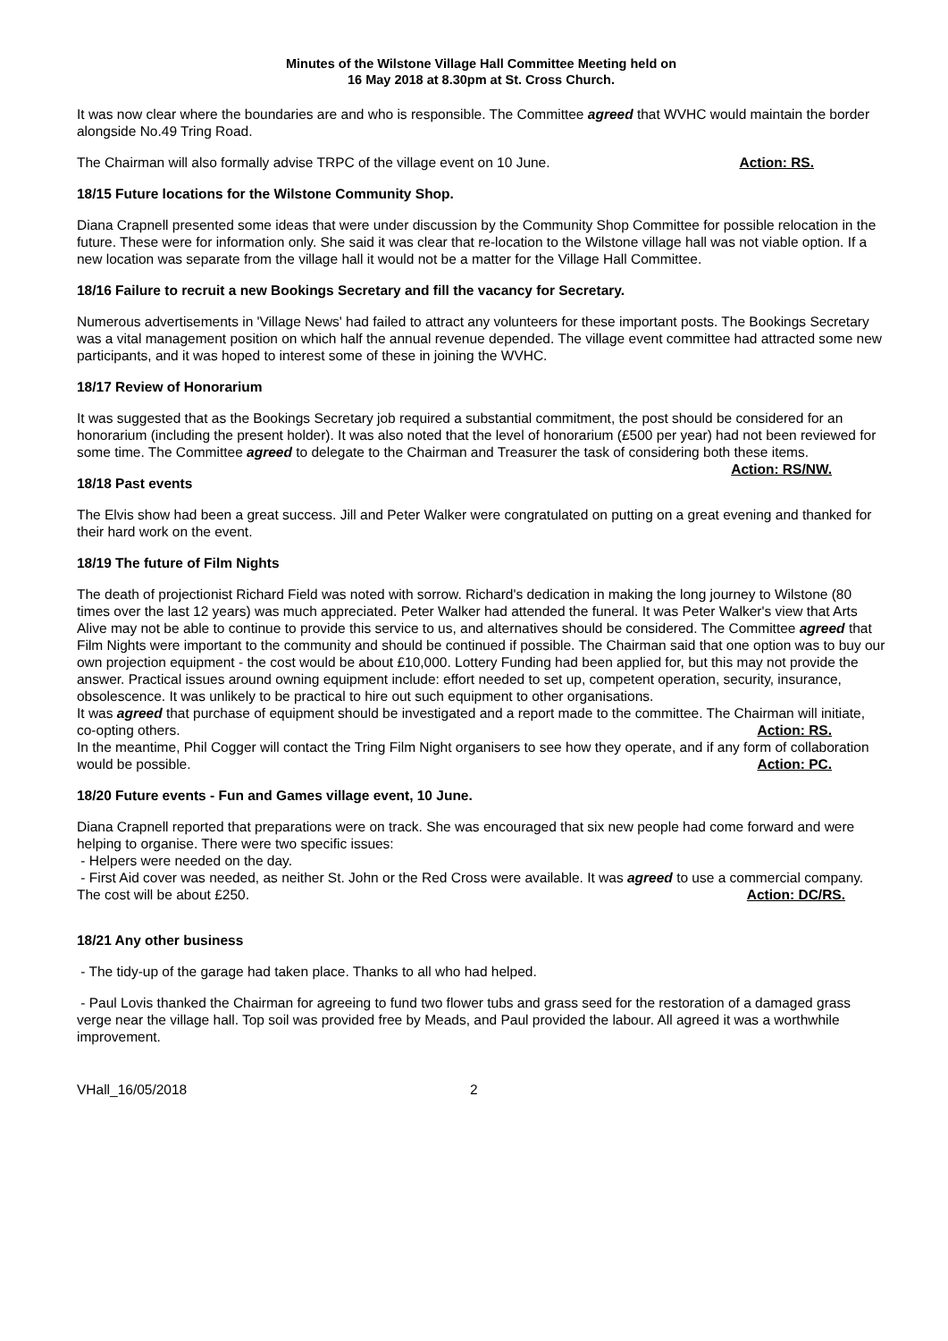Minutes of the Wilstone Village Hall Committee Meeting held on
16 May 2018 at 8.30pm at St. Cross Church.
It was now clear where the boundaries are and who is responsible. The Committee agreed that WVHC would maintain the border alongside No.49 Tring Road.
The Chairman will also formally advise TRPC of the village event on 10 June. Action: RS.
18/15 Future locations for the Wilstone Community Shop.
Diana Crapnell presented some ideas that were under discussion by the Community Shop Committee for possible relocation in the future. These were for information only. She said it was clear that re-location to the Wilstone village hall was not viable option. If a new location was separate from the village hall it would not be a matter for the Village Hall Committee.
18/16 Failure to recruit a new Bookings Secretary and fill the vacancy for Secretary.
Numerous advertisements in 'Village News' had failed to attract any volunteers for these important posts. The Bookings Secretary was a vital management position on which half the annual revenue depended. The village event committee had attracted some new participants, and it was hoped to interest some of these in joining the WVHC.
18/17 Review of Honorarium
It was suggested that as the Bookings Secretary job required a substantial commitment, the post should be considered for an honorarium (including the present holder). It was also noted that the level of honorarium (£500 per year) had not been reviewed for some time. The Committee agreed to delegate to the Chairman and Treasurer the task of considering both these items. Action: RS/NW.
18/18 Past events
The Elvis show had been a great success. Jill and Peter Walker were congratulated on putting on a great evening and thanked for their hard work on the event.
18/19 The future of Film Nights
The death of projectionist Richard Field was noted with sorrow. Richard's dedication in making the long journey to Wilstone (80 times over the last 12 years) was much appreciated. Peter Walker had attended the funeral. It was Peter Walker's view that Arts Alive may not be able to continue to provide this service to us, and alternatives should be considered. The Committee agreed that Film Nights were important to the community and should be continued if possible. The Chairman said that one option was to buy our own projection equipment - the cost would be about £10,000. Lottery Funding had been applied for, but this may not provide the answer. Practical issues around owning equipment include: effort needed to set up, competent operation, security, insurance, obsolescence. It was unlikely to be practical to hire out such equipment to other organisations.
It was agreed that purchase of equipment should be investigated and a report made to the committee. The Chairman will initiate, co-opting others. Action: RS.
In the meantime, Phil Cogger will contact the Tring Film Night organisers to see how they operate, and if any form of collaboration would be possible. Action: PC.
18/20 Future events - Fun and Games village event, 10 June.
Diana Crapnell reported that preparations were on track. She was encouraged that six new people had come forward and were helping to organise. There were two specific issues:
- Helpers were needed on the day.
- First Aid cover was needed, as neither St. John or the Red Cross were available. It was agreed to use a commercial company. The cost will be about £250. Action: DC/RS.
18/21 Any other business
- The tidy-up of the garage had taken place. Thanks to all who had helped.
- Paul Lovis thanked the Chairman for agreeing to fund two flower tubs and grass seed for the restoration of a damaged grass verge near the village hall. Top soil was provided free by Meads, and Paul provided the labour. All agreed it was a worthwhile improvement.
VHall_16/05/2018 2